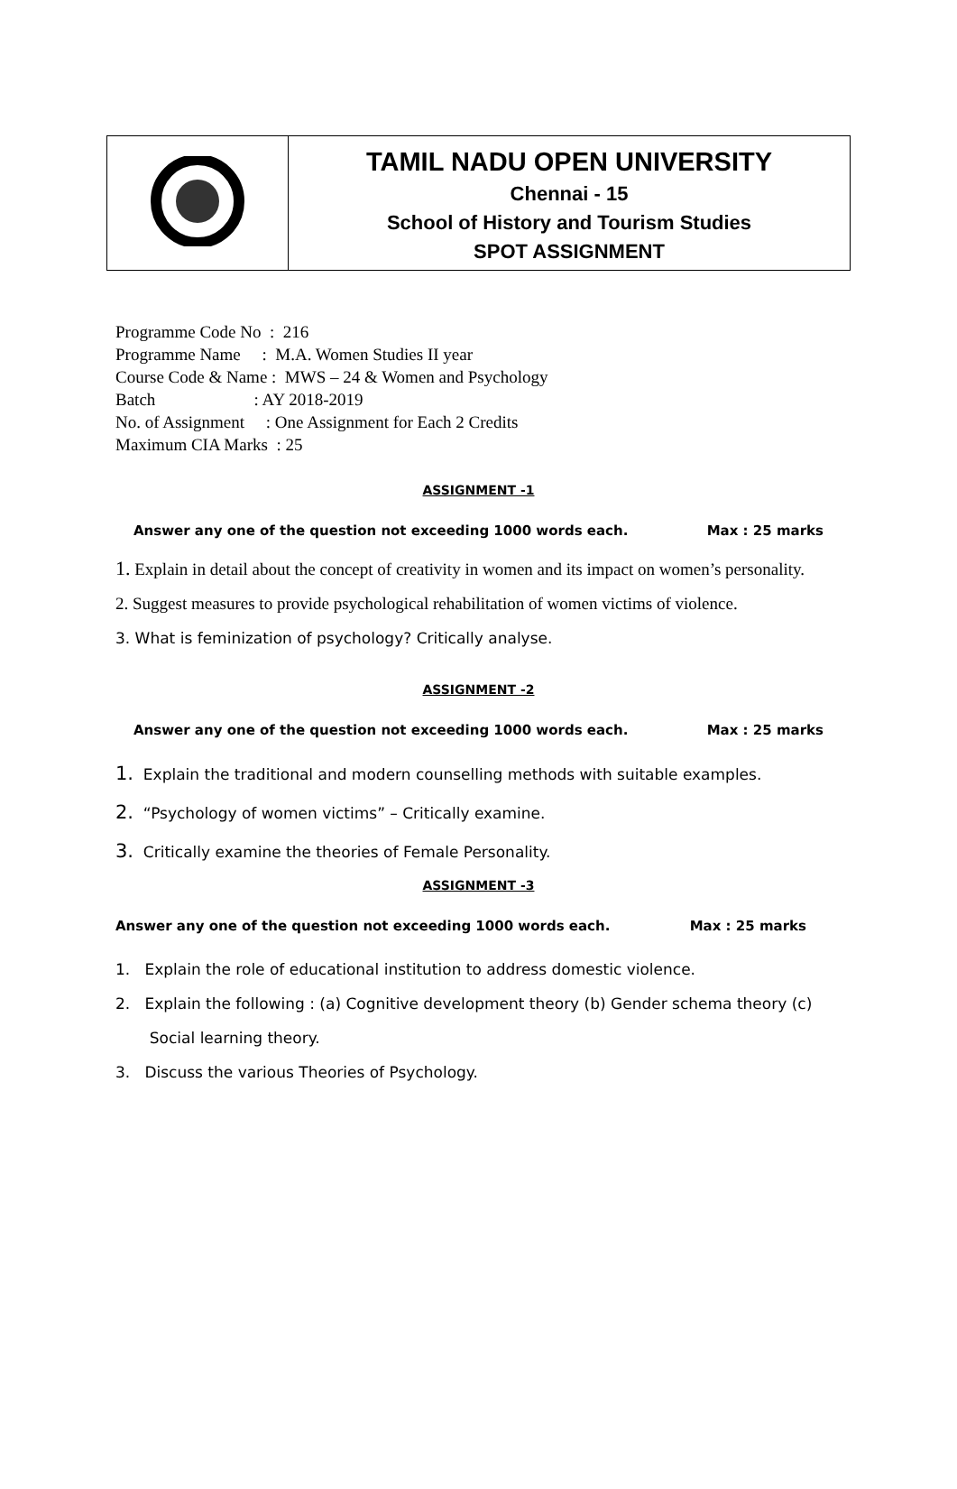| | TAMIL NADU OPEN UNIVERSITY Chennai - 15 School of History and Tourism Studies SPOT ASSIGNMENT |
Programme Code No : 216
Programme Name : M.A. Women Studies II year
Course Code & Name : MWS – 24 & Women and Psychology
Batch : AY 2018-2019
No. of Assignment : One Assignment for Each 2 Credits
Maximum CIA Marks : 25
ASSIGNMENT -1
Answer any one of the question not exceeding 1000 words each. Max : 25 marks
1. Explain in detail about the concept of creativity in women and its impact on women’s personality.
2. Suggest measures to provide psychological rehabilitation of women victims of violence.
3. What is feminization of psychology? Critically analyse.
ASSIGNMENT -2
Answer any one of the question not exceeding 1000 words each. Max : 25 marks
1. Explain the traditional and modern counselling methods with suitable examples.
2. “Psychology of women victims” – Critically examine.
3. Critically examine the theories of Female Personality.
ASSIGNMENT -3
Answer any one of the question not exceeding 1000 words each. Max : 25 marks
1. Explain the role of educational institution to address domestic violence.
2. Explain the following : (a) Cognitive development theory (b) Gender schema theory (c)
Social learning theory.
3. Discuss the various Theories of Psychology.